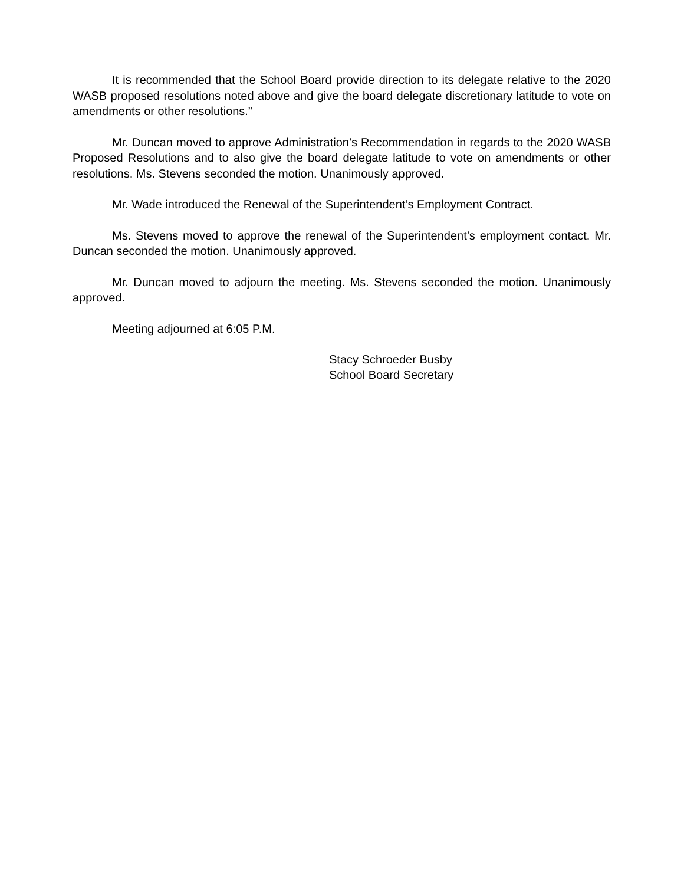It is recommended that the School Board provide direction to its delegate relative to the 2020 WASB proposed resolutions noted above and give the board delegate discretionary latitude to vote on amendments or other resolutions.”
Mr. Duncan moved to approve Administration’s Recommendation in regards to the 2020 WASB Proposed Resolutions and to also give the board delegate latitude to vote on amendments or other resolutions. Ms. Stevens seconded the motion. Unanimously approved.
Mr. Wade introduced the Renewal of the Superintendent’s Employment Contract.
Ms. Stevens moved to approve the renewal of the Superintendent’s employment contact. Mr. Duncan seconded the motion. Unanimously approved.
Mr. Duncan moved to adjourn the meeting. Ms. Stevens seconded the motion. Unanimously approved.
Meeting adjourned at 6:05 P.M.
Stacy Schroeder Busby
School Board Secretary